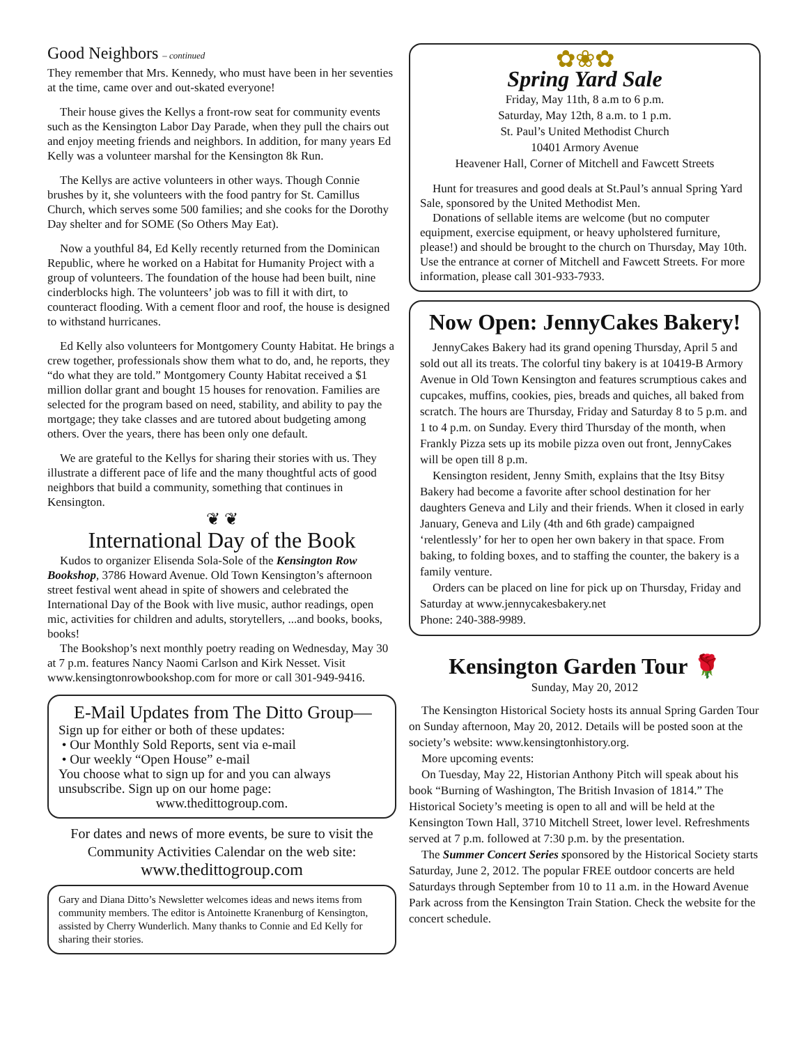Good Neighbors – continued
They remember that Mrs. Kennedy, who must have been in her seventies at the time, came over and out-skated everyone!
Their house gives the Kellys a front-row seat for community events such as the Kensington Labor Day Parade, when they pull the chairs out and enjoy meeting friends and neighbors. In addition, for many years Ed Kelly was a volunteer marshal for the Kensington 8k Run.
The Kellys are active volunteers in other ways. Though Connie brushes by it, she volunteers with the food pantry for St. Camillus Church, which serves some 500 families; and she cooks for the Dorothy Day shelter and for SOME (So Others May Eat).
Now a youthful 84, Ed Kelly recently returned from the Dominican Republic, where he worked on a Habitat for Humanity Project with a group of volunteers. The foundation of the house had been built, nine cinderblocks high. The volunteers’ job was to fill it with dirt, to counteract flooding. With a cement floor and roof, the house is designed to withstand hurricanes.
Ed Kelly also volunteers for Montgomery County Habitat. He brings a crew together, professionals show them what to do, and, he reports, they “do what they are told.” Montgomery County Habitat received a $1 million dollar grant and bought 15 houses for renovation. Families are selected for the program based on need, stability, and ability to pay the mortgage; they take classes and are tutored about budgeting among others. Over the years, there has been only one default.
We are grateful to the Kellys for sharing their stories with us. They illustrate a different pace of life and the many thoughtful acts of good neighbors that build a community, something that continues in Kensington.
❦ ❦
International Day of the Book
Kudos to organizer Elisenda Sola-Sole of the Kensington Row Bookshop, 3786 Howard Avenue. Old Town Kensington’s afternoon street festival went ahead in spite of showers and celebrated the International Day of the Book with live music, author readings, open mic, activities for children and adults, storytellers, ...and books, books, books!
The Bookshop’s next monthly poetry reading on Wednesday, May 30 at 7 p.m. features Nancy Naomi Carlson and Kirk Nesset. Visit www.kensingtonrowbookshop.com for more or call 301-949-9416.
E-Mail Updates from The Ditto Group—
Sign up for either or both of these updates:
• Our Monthly Sold Reports, sent via e-mail
• Our weekly “Open House” e-mail
You choose what to sign up for and you can always unsubscribe. Sign up on our home page:
www.thedittogroup.com.
For dates and news of more events, be sure to visit the Community Activities Calendar on the web site:
www.thedittogroup.com
Gary and Diana Ditto’s Newsletter welcomes ideas and news items from community members. The editor is Antoinette Kranenburg of Kensington, assisted by Cherry Wunderlich. Many thanks to Connie and Ed Kelly for sharing their stories.
✿❀✿
Spring Yard Sale
Friday, May 11th, 8 a.m to 6 p.m.
Saturday, May 12th, 8 a.m. to 1 p.m.
St. Paul’s United Methodist Church
10401 Armory Avenue
Heavener Hall, Corner of Mitchell and Fawcett Streets
Hunt for treasures and good deals at St.Paul’s annual Spring Yard Sale, sponsored by the United Methodist Men.
Donations of sellable items are welcome (but no computer equipment, exercise equipment, or heavy upholstered furniture, please!) and should be brought to the church on Thursday, May 10th. Use the entrance at corner of Mitchell and Fawcett Streets. For more information, please call 301-933-7933.
Now Open: JennyCakes Bakery!
JennyCakes Bakery had its grand opening Thursday, April 5 and sold out all its treats. The colorful tiny bakery is at 10419-B Armory Avenue in Old Town Kensington and features scrumptious cakes and cupcakes, muffins, cookies, pies, breads and quiches, all baked from scratch. The hours are Thursday, Friday and Saturday 8 to 5 p.m. and 1 to 4 p.m. on Sunday. Every third Thursday of the month, when Frankly Pizza sets up its mobile pizza oven out front, JennyCakes will be open till 8 p.m.
Kensington resident, Jenny Smith, explains that the Itsy Bitsy Bakery had become a favorite after school destination for her daughters Geneva and Lily and their friends. When it closed in early January, Geneva and Lily (4th and 6th grade) campaigned ‘relentlessly’ for her to open her own bakery in that space. From baking, to folding boxes, and to staffing the counter, the bakery is a family venture.
Orders can be placed on line for pick up on Thursday, Friday and Saturday at www.jennycakesbakery.net
Phone: 240-388-9989.
Kensington Garden Tour 🌹
Sunday, May 20, 2012
The Kensington Historical Society hosts its annual Spring Garden Tour on Sunday afternoon, May 20, 2012. Details will be posted soon at the society’s website: www.kensingtonhistory.org.
More upcoming events:
On Tuesday, May 22, Historian Anthony Pitch will speak about his book “Burning of Washington, The British Invasion of 1814.” The Historical Society’s meeting is open to all and will be held at the Kensington Town Hall, 3710 Mitchell Street, lower level. Refreshments served at 7 p.m. followed at 7:30 p.m. by the presentation.
The Summer Concert Series sponsored by the Historical Society starts Saturday, June 2, 2012. The popular FREE outdoor concerts are held Saturdays through September from 10 to 11 a.m. in the Howard Avenue Park across from the Kensington Train Station. Check the website for the concert schedule.